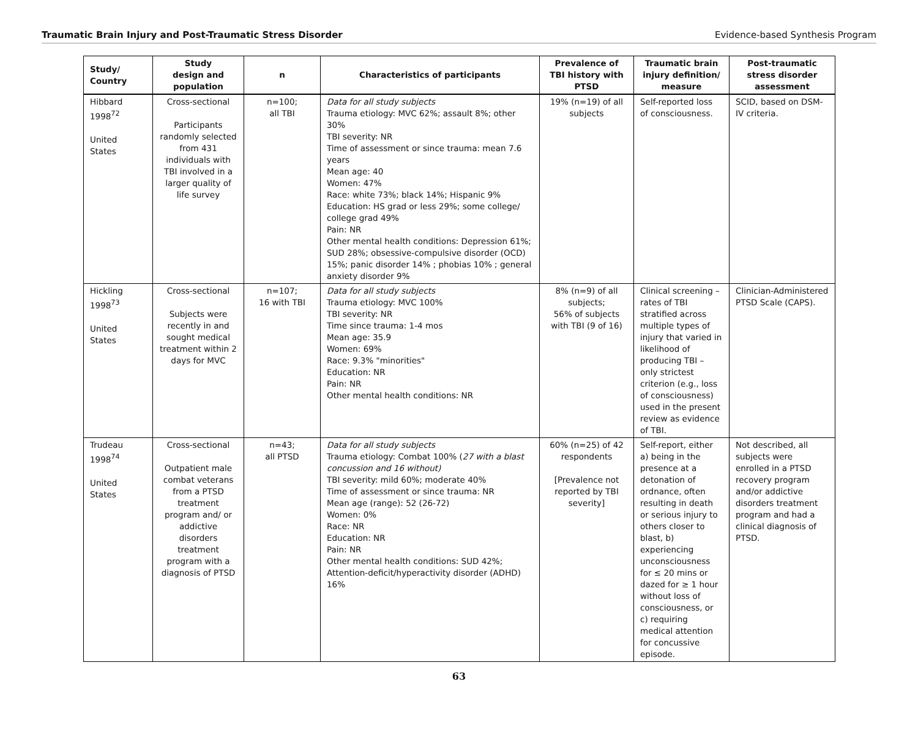Traumatic Brain Injury and Post-Traumatic Stress Disorder Evidence-based Synthesis Program
| Study/ Country | Study design and population | n | Characteristics of participants | Prevalence of TBI history with PTSD | Traumatic brain injury definition/ measure | Post-traumatic stress disorder assessment |
| --- | --- | --- | --- | --- | --- | --- |
| Hibbard 1998<sup>72</sup> United States | Cross-sectional Participants randomly selected from 431 individuals with TBI involved in a larger quality of life survey | n=100; all TBI | Data for all study subjects Trauma etiology: MVC 62%; assault 8%; other 30% TBI severity: NR Time of assessment or since trauma: mean 7.6 years Mean age: 40 Women: 47% Race: white 73%; black 14%; Hispanic 9% Education: HS grad or less 29%; some college/ college grad 49% Pain: NR Other mental health conditions: Depression 61%; SUD 28%; obsessive-compulsive disorder (OCD) 15%; panic disorder 14% ; phobias 10% ; general anxiety disorder 9% | 19% (n=19) of all subjects | Self-reported loss of consciousness. | SCID, based on DSM-IV criteria. |
| Hickling 1998<sup>73</sup> United States | Cross-sectional Subjects were recently in and sought medical treatment within 2 days for MVC | n=107; 16 with TBI | Data for all study subjects Trauma etiology: MVC 100% TBI severity: NR Time since trauma: 1-4 mos Mean age: 35.9 Women: 69% Race: 9.3% "minorities" Education: NR Pain: NR Other mental health conditions: NR | 8% (n=9) of all subjects; 56% of subjects with TBI (9 of 16) | Clinical screening – rates of TBI stratified across multiple types of injury that varied in likelihood of producing TBI – only strictest criterion (e.g., loss of consciousness) used in the present review as evidence of TBI. | Clinician-Administered PTSD Scale (CAPS). |
| Trudeau 1998<sup>74</sup> United States | Cross-sectional Outpatient male combat veterans from a PTSD treatment program and/ or addictive disorders treatment program with a diagnosis of PTSD | n=43; all PTSD | Data for all study subjects Trauma etiology: Combat 100% ( 27 with a blast concussion and 16 without) TBI severity: mild 60%; moderate 40% Time of assessment or since trauma: NR Mean age (range): 52 (26-72) Women: 0% Race: NR Education: NR Pain: NR Other mental health conditions: SUD 42%; Attention-deficit/hyperactivity disorder (ADHD) 16% | 60% (n=25) of 42 respondents [Prevalence not reported by TBI severity] | Self-report, either a) being in the presence at a detonation of ordnance, often resulting in death or serious injury to others closer to blast, b) experiencing unconsciousness for ≤ 20 mins or dazed for ≥ 1 hour without loss of consciousness, or c) requiring medical attention for concussive episode. | Not described, all subjects were enrolled in a PTSD recovery program and/or addictive disorders treatment program and had a clinical diagnosis of PTSD. |
63